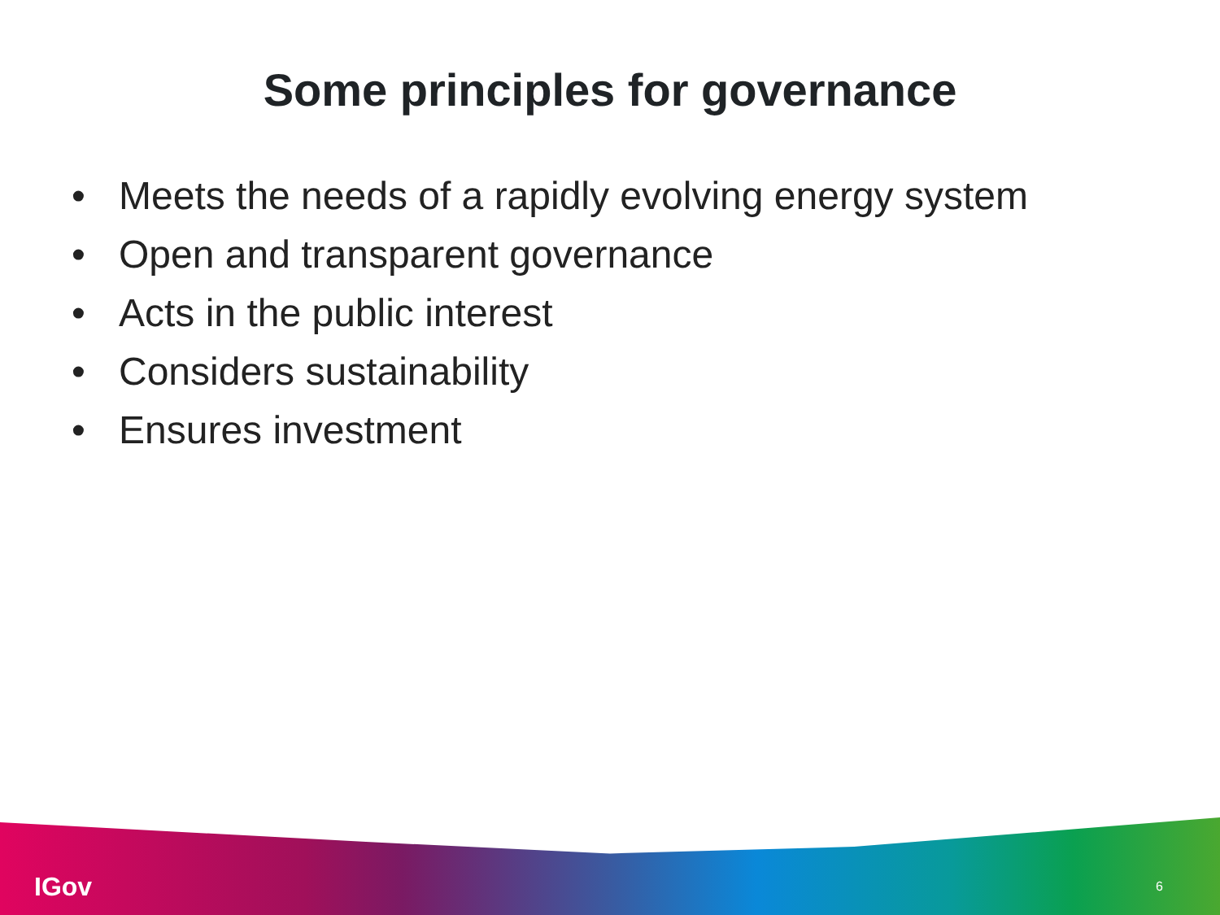Some principles for governance
• Meets the needs of a rapidly evolving energy system
• Open and transparent governance
• Acts in the public interest
• Considers sustainability
• Ensures investment
IGov
6